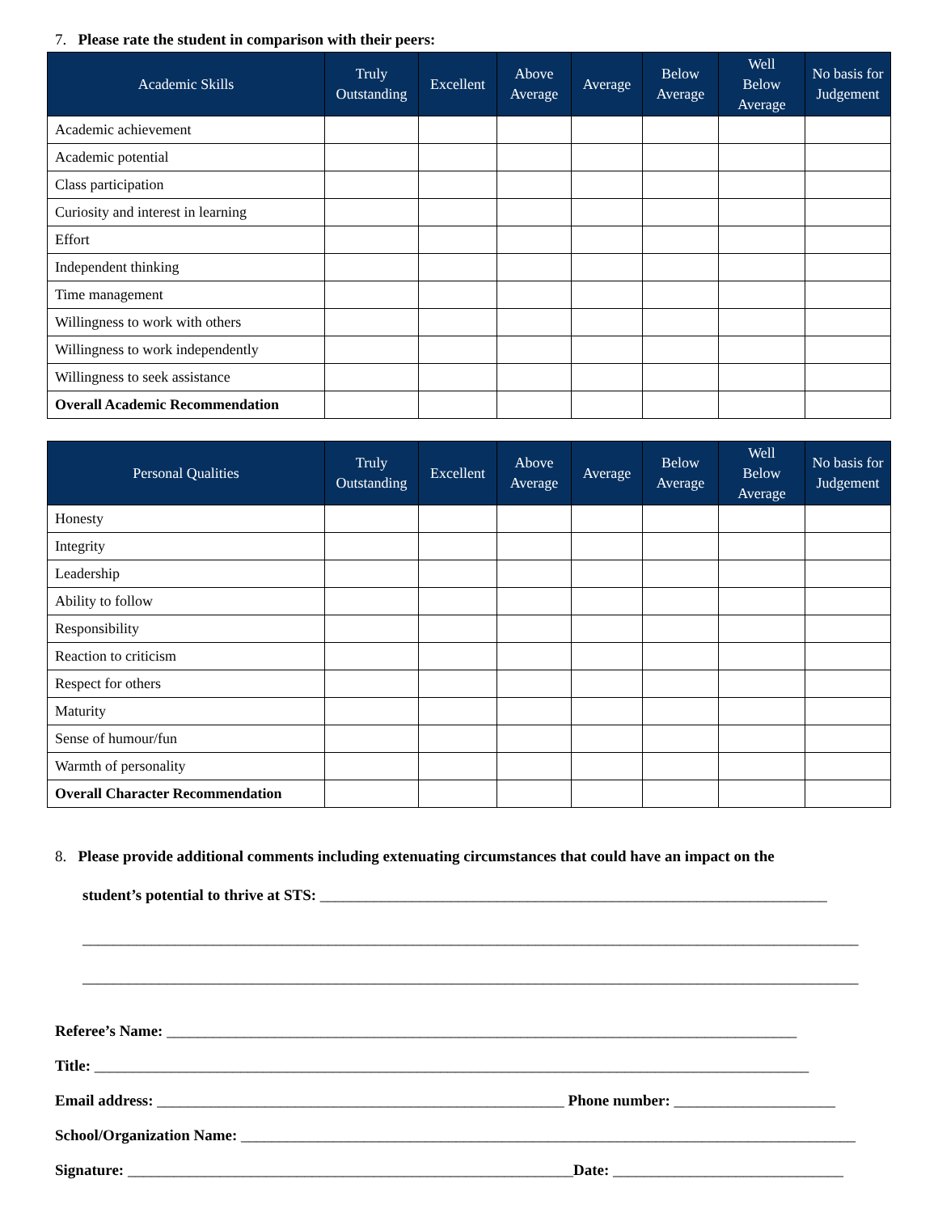7. Please rate the student in comparison with their peers:
| Academic Skills | Truly Outstanding | Excellent | Above Average | Average | Below Average | Well Below Average | No basis for Judgement |
| --- | --- | --- | --- | --- | --- | --- | --- |
| Academic achievement | | | | | | | |
| Academic potential | | | | | | | |
| Class participation | | | | | | | |
| Curiosity and interest in learning | | | | | | | |
| Effort | | | | | | | |
| Independent thinking | | | | | | | |
| Time management | | | | | | | |
| Willingness to work with others | | | | | | | |
| Willingness to work independently | | | | | | | |
| Willingness to seek assistance | | | | | | | |
| Overall Academic Recommendation | | | | | | | |
| Personal Qualities | Truly Outstanding | Excellent | Above Average | Average | Below Average | Well Below Average | No basis for Judgement |
| --- | --- | --- | --- | --- | --- | --- | --- |
| Honesty | | | | | | | |
| Integrity | | | | | | | |
| Leadership | | | | | | | |
| Ability to follow | | | | | | | |
| Responsibility | | | | | | | |
| Reaction to criticism | | | | | | | |
| Respect for others | | | | | | | |
| Maturity | | | | | | | |
| Sense of humour/fun | | | | | | | |
| Warmth of personality | | | | | | | |
| Overall Character Recommendation | | | | | | | |
8. Please provide additional comments including extenuating circumstances that could have an impact on the
student’s potential to thrive at STS: __________________________________________________________________
_____________________________________________________________________________________________________
_____________________________________________________________________________________________________
Referee’s Name: __________________________________________________________________________________
Title: _____________________________________________________________________________________________
Email address: _____________________________________________________ Phone number: _____________________
School/Organization Name: ________________________________________________________________________________
Signature: __________________________________________________________Date: ______________________________